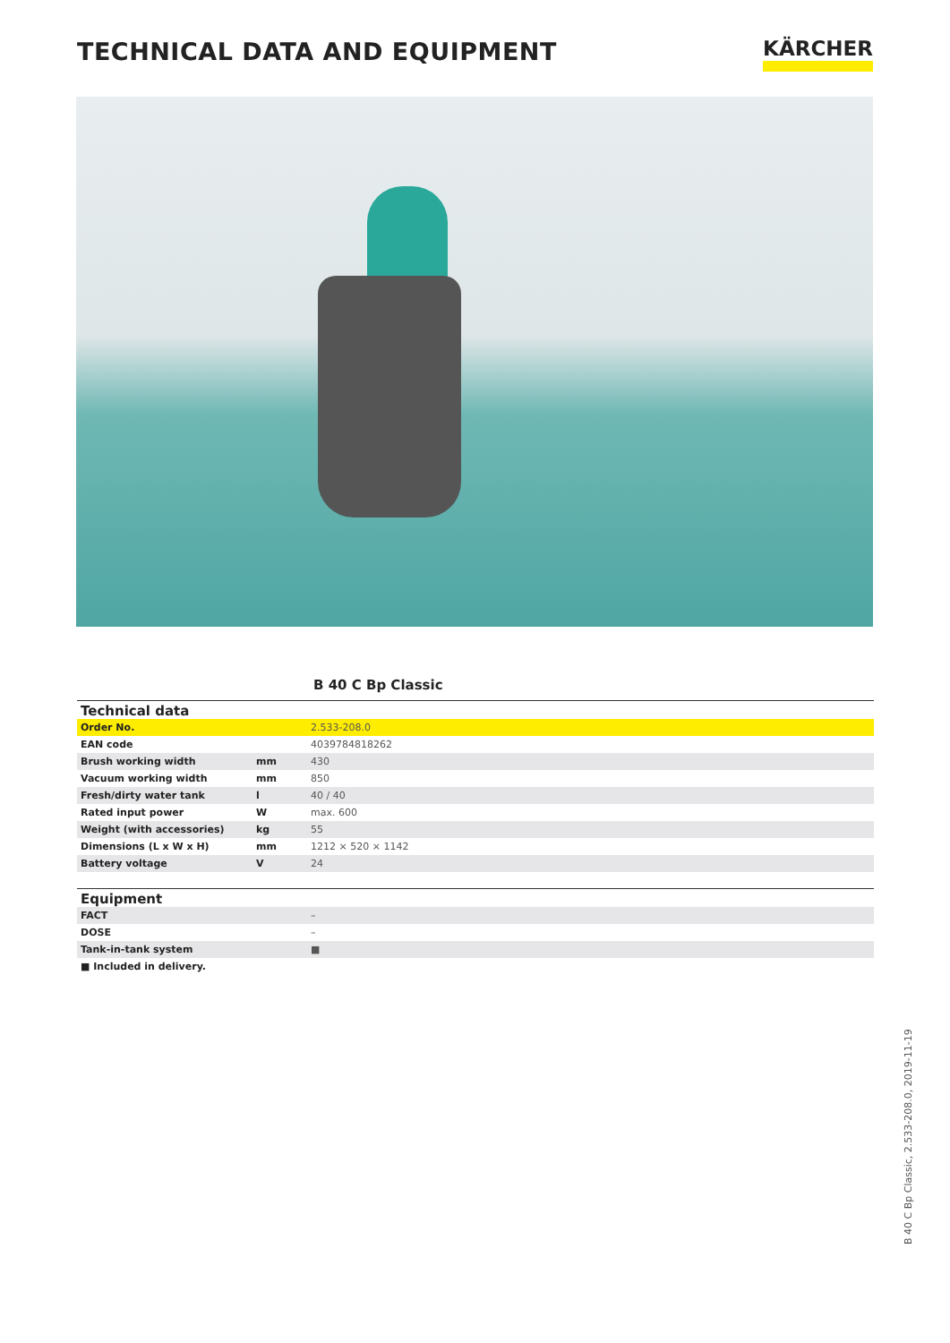TECHNICAL DATA AND EQUIPMENT
KÄRCHER
B 40 C Bp Classic
| Technical data | | |
| --- | --- | --- |
| Order No. | | 2.533-208.0 |
| EAN code | | 4039784818262 |
| Brush working width | mm | 430 |
| Vacuum working width | mm | 850 |
| Fresh/dirty water tank | l | 40 / 40 |
| Rated input power | W | max. 600 |
| Weight (with accessories) | kg | 55 |
| Dimensions (L x W x H) | mm | 1212 × 520 × 1142 |
| Battery voltage | V | 24 |
| Equipment | | |
| FACT | | – |
| DOSE | | – |
| Tank-in-tank system | | ■ |
| ■ Included in delivery. | | |
B 40 C Bp Classic, 2.533-208.0, 2019-11-19